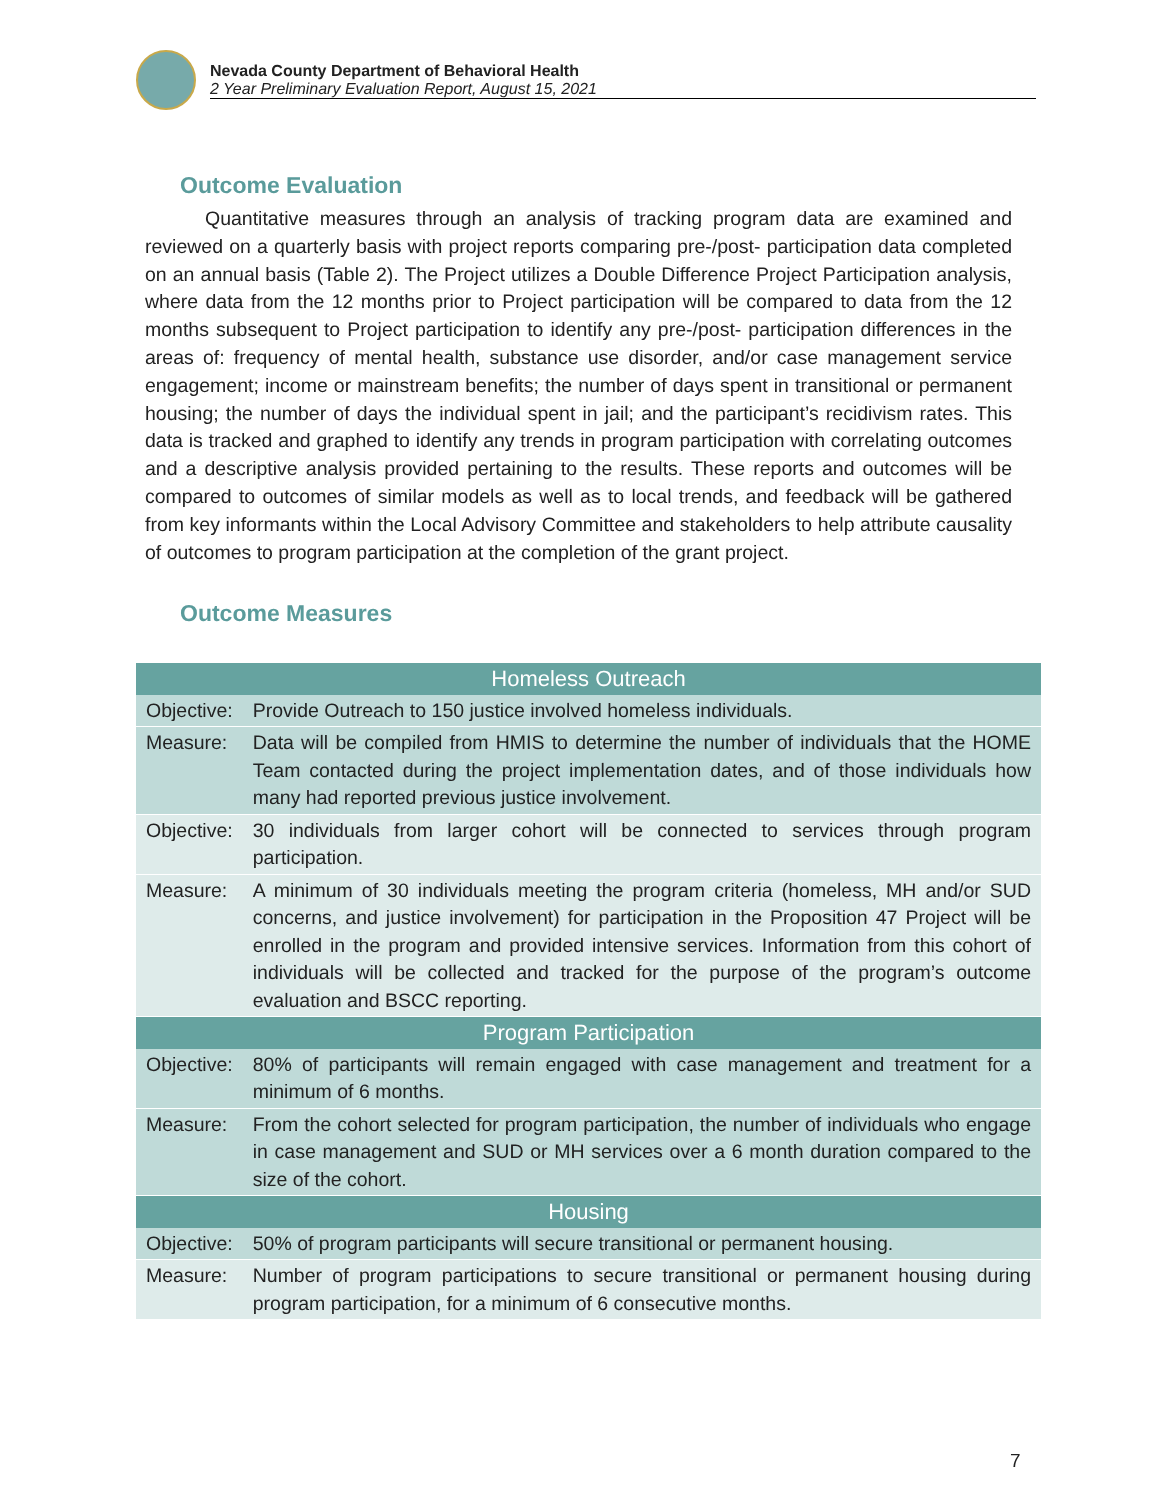Nevada County Department of Behavioral Health
2 Year Preliminary Evaluation Report, August 15, 2021
Outcome Evaluation
Quantitative measures through an analysis of tracking program data are examined and reviewed on a quarterly basis with project reports comparing pre-/post- participation data completed on an annual basis (Table 2). The Project utilizes a Double Difference Project Participation analysis, where data from the 12 months prior to Project participation will be compared to data from the 12 months subsequent to Project participation to identify any pre-/post- participation differences in the areas of: frequency of mental health, substance use disorder, and/or case management service engagement; income or mainstream benefits; the number of days spent in transitional or permanent housing; the number of days the individual spent in jail; and the participant’s recidivism rates. This data is tracked and graphed to identify any trends in program participation with correlating outcomes and a descriptive analysis provided pertaining to the results. These reports and outcomes will be compared to outcomes of similar models as well as to local trends, and feedback will be gathered from key informants within the Local Advisory Committee and stakeholders to help attribute causality of outcomes to program participation at the completion of the grant project.
Outcome Measures
| Homeless Outreach | |
| --- | --- |
| Objective: | Provide Outreach to 150 justice involved homeless individuals. |
| Measure: | Data will be compiled from HMIS to determine the number of individuals that the HOME Team contacted during the project implementation dates, and of those individuals how many had reported previous justice involvement. |
| Objective: | 30 individuals from larger cohort will be connected to services through program participation. |
| Measure: | A minimum of 30 individuals meeting the program criteria (homeless, MH and/or SUD concerns, and justice involvement) for participation in the Proposition 47 Project will be enrolled in the program and provided intensive services. Information from this cohort of individuals will be collected and tracked for the purpose of the program’s outcome evaluation and BSCC reporting. |
| Program Participation | |
| Objective: | 80% of participants will remain engaged with case management and treatment for a minimum of 6 months. |
| Measure: | From the cohort selected for program participation, the number of individuals who engage in case management and SUD or MH services over a 6 month duration compared to the size of the cohort. |
| Housing | |
| Objective: | 50% of program participants will secure transitional or permanent housing. |
| Measure: | Number of program participations to secure transitional or permanent housing during program participation, for a minimum of 6 consecutive months. |
7